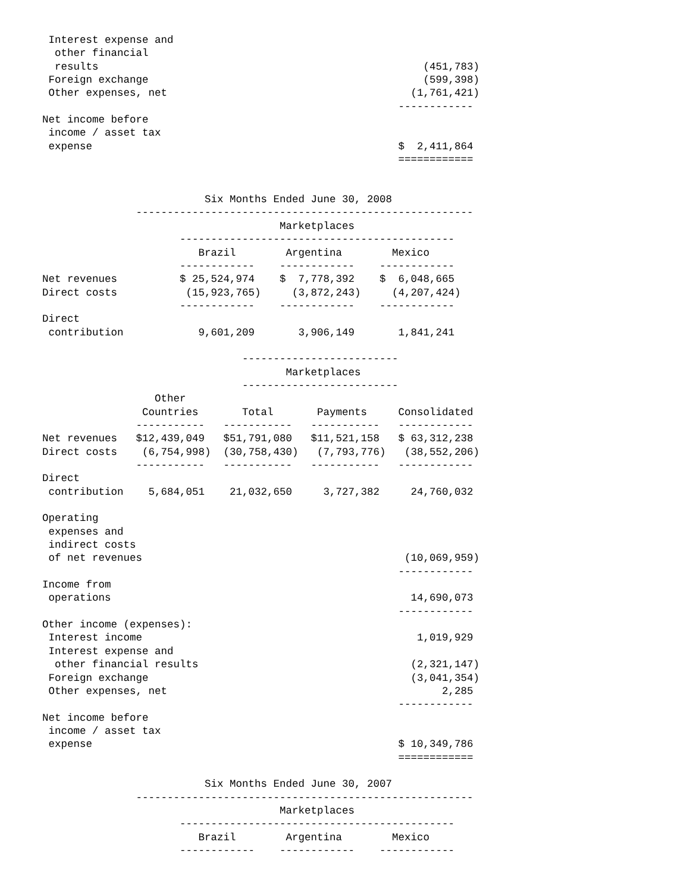Interest expense and
  other financial
  results                                                    (451,783)
 Foreign exchange                                            (599,398)
 Other expenses, net                                       (1,761,421)
                                                         ------------
Net income before
 income / asset tax
 expense                                                 $  2,411,864
                                                         ============


                          Six Months Ended June 30, 2008
               ------------------------------------------------------
                                      Marketplaces
                      --------------------------------------------
                         Brazil        Argentina        Mexico
                      ------------    ------------    ------------
Net revenues          $ 25,524,974    $  7,778,392    $  6,048,665
Direct costs           (15,923,765)     (3,872,243)     (4,207,424)
                      ------------    ------------    ------------
Direct
 contribution            9,601,209       3,906,149       1,841,241

                                -------------------------
                                       Marketplaces
                                -------------------------
                  Other
                Countries       Total       Payments     Consolidated
               -----------   -----------   -----------   ------------
Net revenues   $12,439,049   $51,791,080   $11,521,158   $ 63,312,238
Direct costs    (6,754,998)  (30,758,430)   (7,793,776)   (38,552,206)
               -----------   -----------   -----------   ------------
Direct
 contribution    5,684,051    21,032,650     3,727,382     24,760,032

Operating
 expenses and
 indirect costs
 of net revenues                                          (10,069,959)
                                                         ------------
Income from
 operations                                                14,690,073
                                                         ------------
Other income (expenses):
 Interest income                                            1,019,929
 Interest expense and
  other financial results                                  (2,321,147)
 Foreign exchange                                          (3,041,354)
 Other expenses, net                                            2,285
                                                         ------------
Net income before
 income / asset tax
 expense                                                 $ 10,349,786
                                                         ============

                          Six Months Ended June 30, 2007
               ------------------------------------------------------
                                      Marketplaces
                      --------------------------------------------
                         Brazil        Argentina        Mexico
                      ------------    ------------    ------------